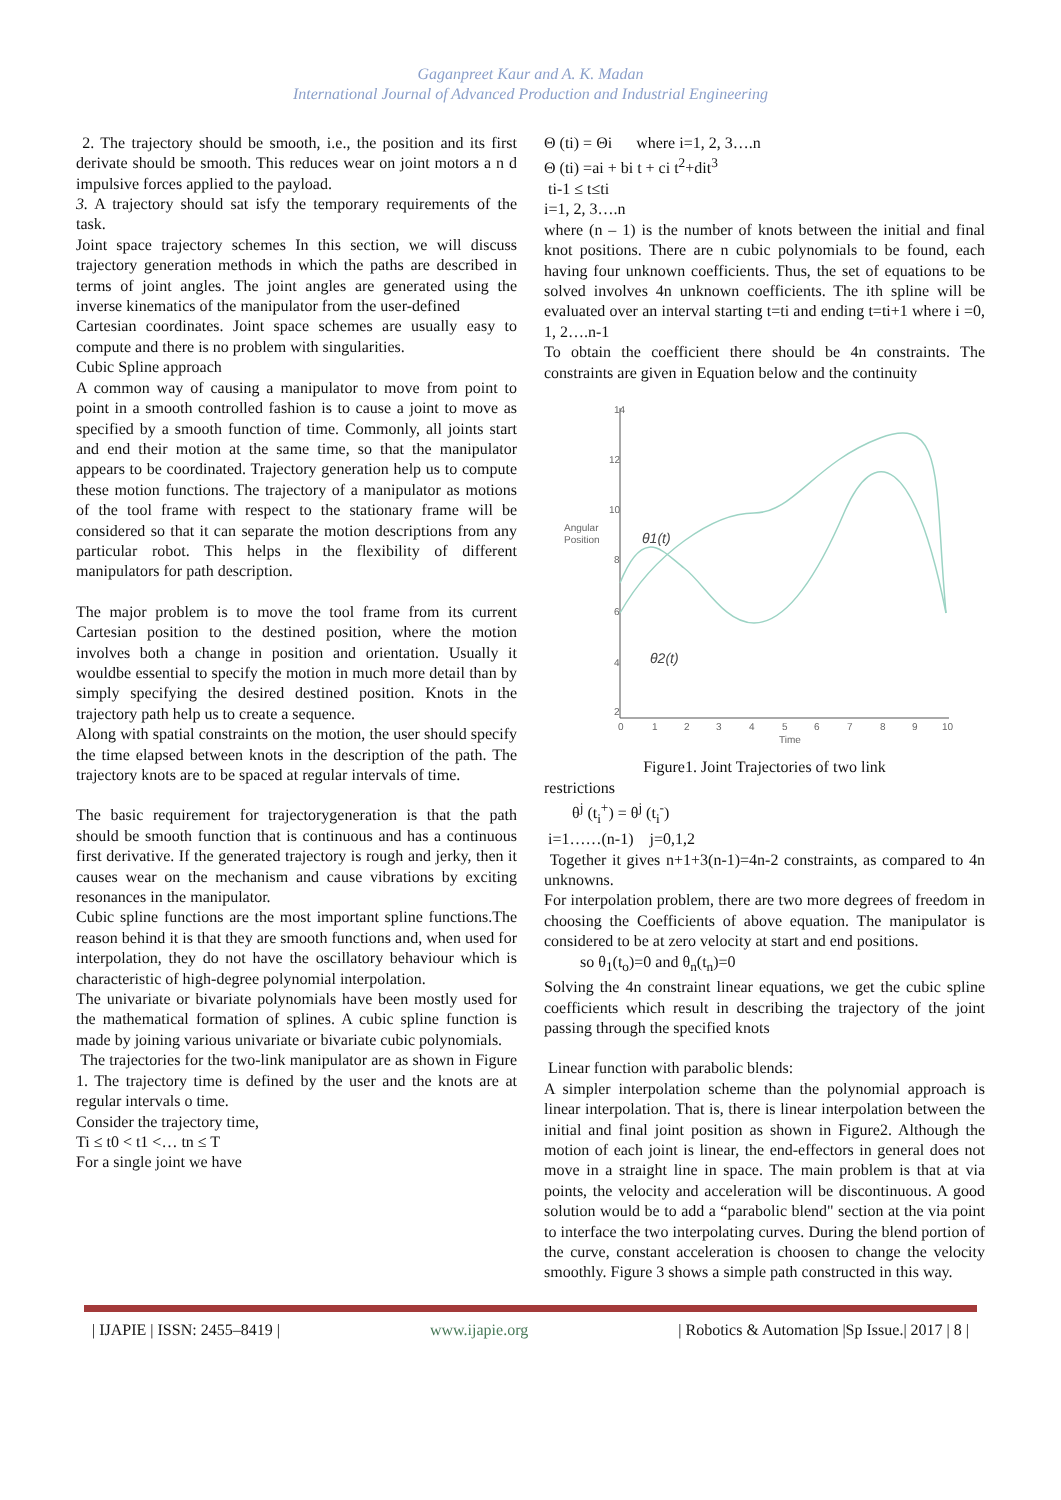Gaganpreet Kaur and A. K. Madan
International Journal of Advanced Production and Industrial Engineering
2. The trajectory should be smooth, i.e., the position and its first derivate should be smooth. This reduces wear on joint motors a n d impulsive forces applied to the payload.
3. A trajectory should sat isfy the temporary requirements of the task.
Joint space trajectory schemes In this section, we will discuss trajectory generation methods in which the paths are described in terms of joint angles. The joint angles are generated using the inverse kinematics of the manipulator from the user-defined
Cartesian coordinates. Joint space schemes are usually easy to compute and there is no problem with singularities.
Cubic Spline approach
A common way of causing a manipulator to move from point to point in a smooth controlled fashion is to cause a joint to move as specified by a smooth function of time. Commonly, all joints start and end their motion at the same time, so that the manipulator appears to be coordinated. Trajectory generation help us to compute these motion functions. The trajectory of a manipulator as motions of the tool frame with respect to the stationary frame will be considered so that it can separate the motion descriptions from any particular robot. This helps in the flexibility of different manipulators for path description.
The major problem is to move the tool frame from its current Cartesian position to the destined position, where the motion involves both a change in position and orientation. Usually it wouldbe essential to specify the motion in much more detail than by simply specifying the desired destined position. Knots in the trajectory path help us to create a sequence.
Along with spatial constraints on the motion, the user should specify the time elapsed between knots in the description of the path. The trajectory knots are to be spaced at regular intervals of time.
The basic requirement for trajectorygeneration is that the path should be smooth function that is continuous and has a continuous first derivative. If the generated trajectory is rough and jerky, then it causes wear on the mechanism and cause vibrations by exciting resonances in the manipulator.
Cubic spline functions are the most important spline functions.The reason behind it is that they are smooth functions and, when used for interpolation, they do not have the oscillatory behaviour which is characteristic of high-degree polynomial interpolation.
The univariate or bivariate polynomials have been mostly used for the mathematical formation of splines. A cubic spline function is made by joining various univariate or bivariate cubic polynomials.
The trajectories for the two-link manipulator are as shown in Figure 1. The trajectory time is defined by the user and the knots are at regular intervals o time.
Consider the trajectory time,
Ti ≤ t0 < t1 <… tn ≤ T
For a single joint we have
Θ (ti) = Θi where i=1, 2, 3….n
Θ (ti) =ai + bi t + ci t<sup>2</sup>+dit<sup>3</sup>
ti-1 ≤ t≤ti
i=1, 2, 3….n
where (n – 1) is the number of knots between the initial and final knot positions. There are n cubic polynomials to be found, each having four unknown coefficients. Thus, the set of equations to be solved involves 4n unknown coefficients. The ith spline will be evaluated over an interval starting t=ti and ending t=ti+1 where i =0, 1, 2….n-1
To obtain the coefficient there should be 4n constraints. The constraints are given in Equation below and the continuity
14
12
10
8
6
4
2
Angular
Position
0
1
2
3
4
5
6
7
8
9
10
Time
θ1(t)
θ2(t)
Figure1. Joint Trajectories of two link
restrictions
θ<sup>j</sup> (t<sub>i</sub><sup>+</sup>) = θ<sup>j</sup> (t<sub>i</sub><sup>-</sup>)
i=1……(n-1) j=0,1,2
Together it gives n+1+3(n-1)=4n-2 constraints, as compared to 4n unknowns.
For interpolation problem, there are two more degrees of freedom in choosing the Coefficients of above equation. The manipulator is considered to be at zero velocity at start and end positions.
so θ<sub>1</sub>(t<sub>o</sub>)=0 and θ<sub>n</sub>(t<sub>n</sub>)=0
Solving the 4n constraint linear equations, we get the cubic spline coefficients which result in describing the trajectory of the joint passing through the specified knots
Linear function with parabolic blends:
A simpler interpolation scheme than the polynomial approach is linear interpolation. That is, there is linear interpolation between the initial and final joint position as shown in Figure2. Although the motion of each joint is linear, the end-effectors in general does not move in a straight line in space. The main problem is that at via points, the velocity and acceleration will be discontinuous. A good solution would be to add a “parabolic blend" section at the via point to interface the two interpolating curves. During the blend portion of the curve, constant acceleration is choosen to change the velocity smoothly. Figure 3 shows a simple path constructed in this way.
| IJAPIE | ISSN: 2455–8419 | www.ijapie.org | Robotics & Automation |Sp Issue.| 2017 | 8 |